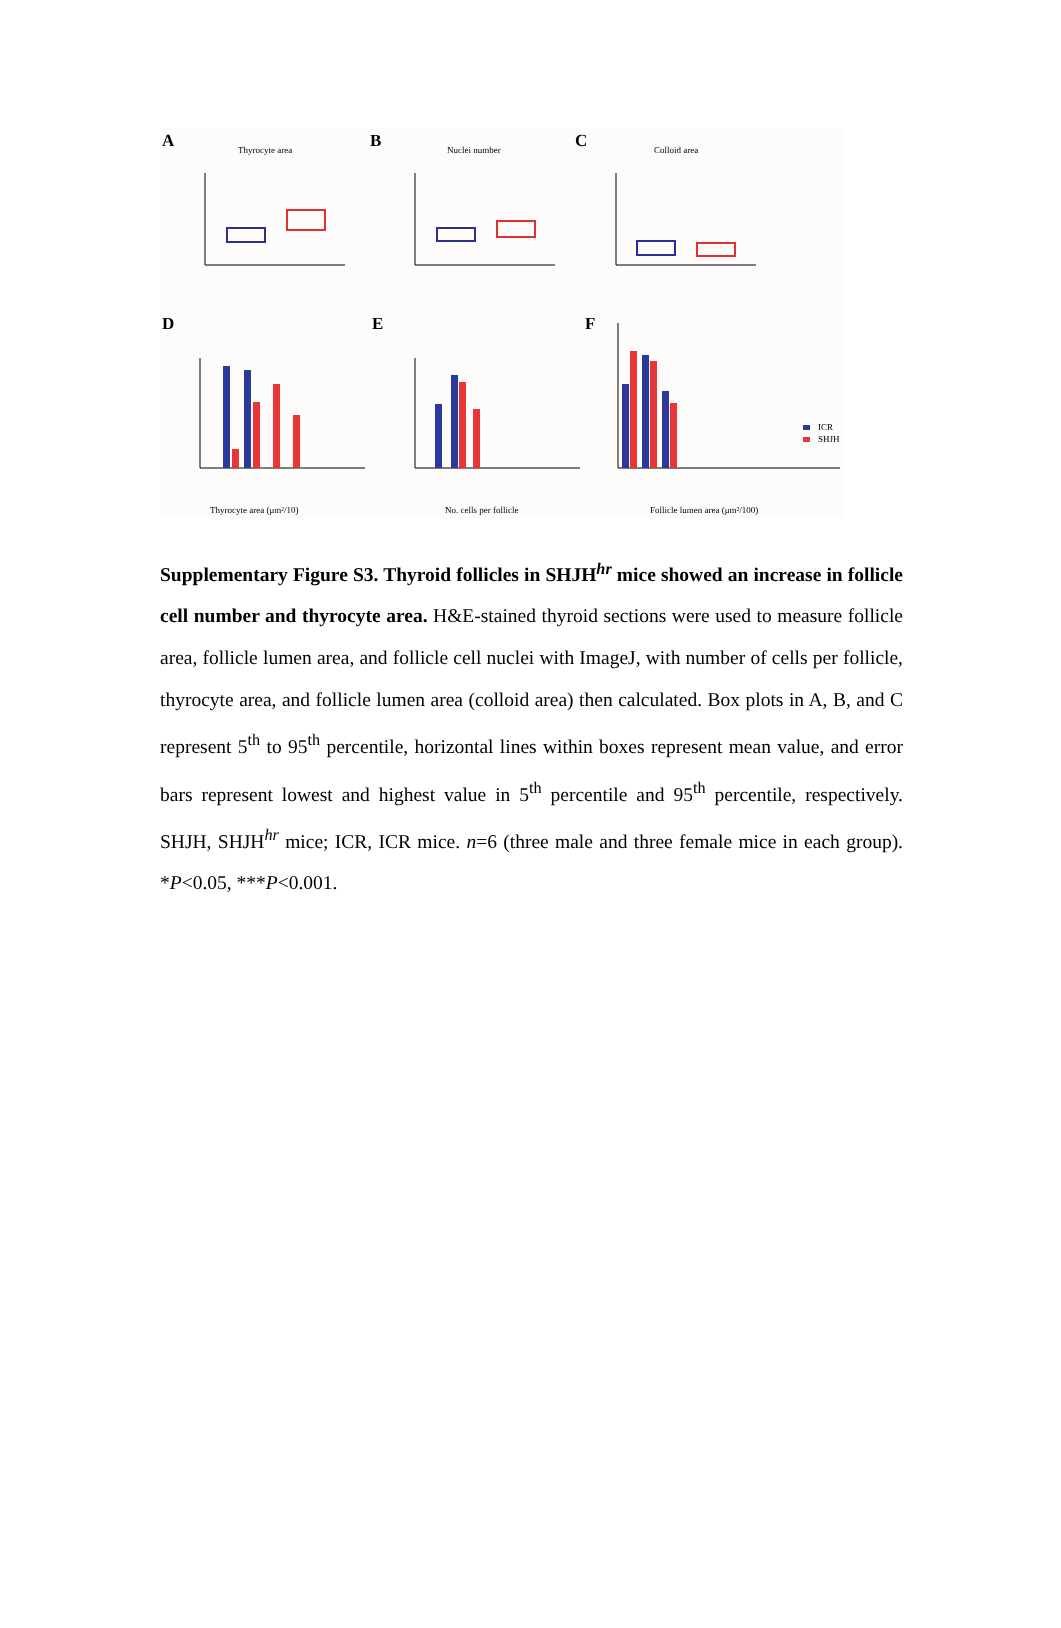A
Thyrocyte area
B
Nuclei number
C
Colloid area
D
Thyrocyte area (μm²/10)
E
No. cells per follicle
F
ICR
SHJH
Follicle lumen area (μm²/100)
Supplementary Figure S3. Thyroid follicles in SHJH<sup>hr</sup> mice showed an increase in follicle cell number and thyrocyte area. H&E-stained thyroid sections were used to measure follicle area, follicle lumen area, and follicle cell nuclei with ImageJ, with number of cells per follicle, thyrocyte area, and follicle lumen area (colloid area) then calculated. Box plots in A, B, and C represent 5<sup>th</sup> to 95<sup>th</sup> percentile, horizontal lines within boxes represent mean value, and error bars represent lowest and highest value in 5<sup>th</sup> percentile and 95<sup>th</sup> percentile, respectively. SHJH, SHJH<sup>hr</sup> mice; ICR, ICR mice. n=6 (three male and three female mice in each group). *P<0.05, ***P<0.001.